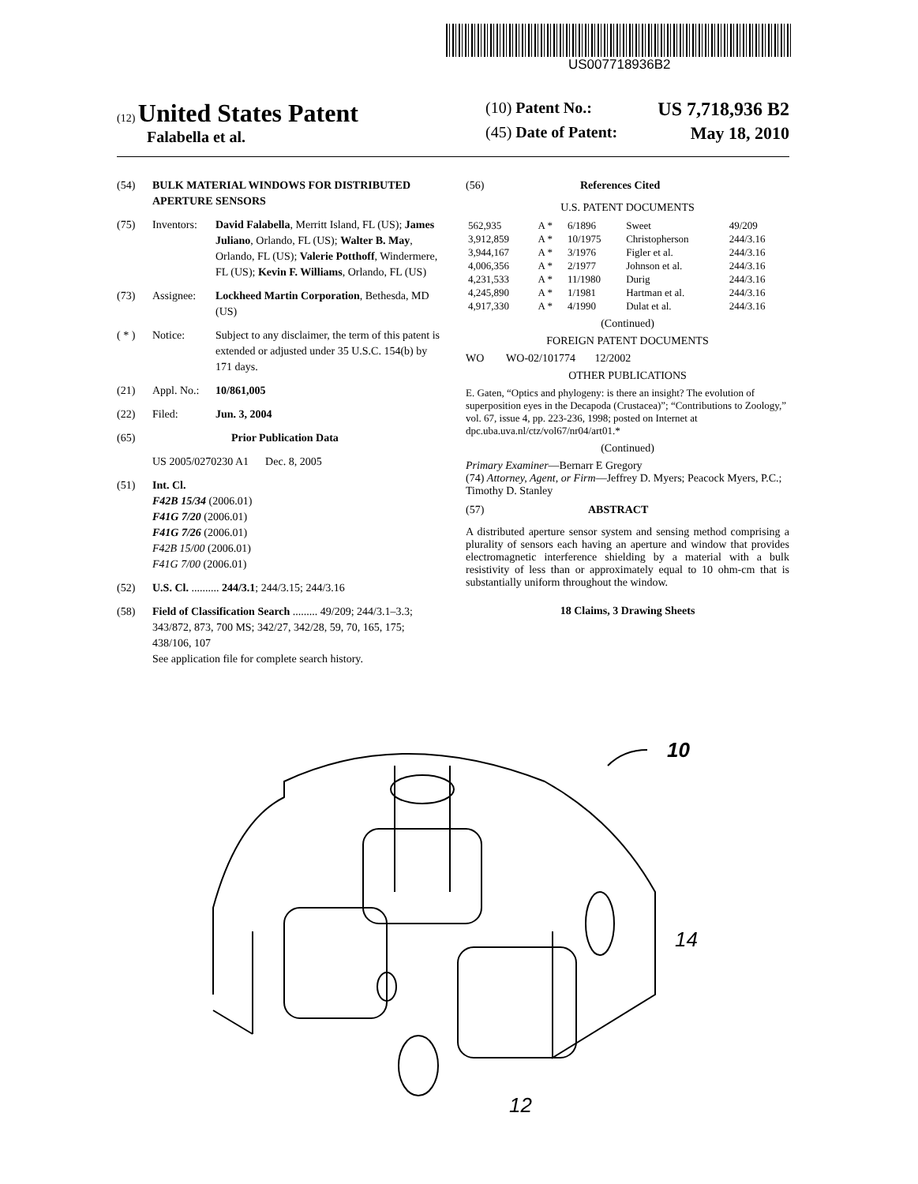US007718936B2
(12) United States Patent
Falabella et al.
(10) Patent No.: US 7,718,936 B2
(45) Date of Patent: May 18, 2010
(54) BULK MATERIAL WINDOWS FOR DISTRIBUTED APERTURE SENSORS
(75) Inventors: David Falabella, Merritt Island, FL (US); James Juliano, Orlando, FL (US); Walter B. May, Orlando, FL (US); Valerie Potthoff, Windermere, FL (US); Kevin F. Williams, Orlando, FL (US)
(73) Assignee: Lockheed Martin Corporation, Bethesda, MD (US)
( * ) Notice: Subject to any disclaimer, the term of this patent is extended or adjusted under 35 U.S.C. 154(b) by 171 days.
(21) Appl. No.: 10/861,005
(22) Filed: Jun. 3, 2004
(65) Prior Publication Data
US 2005/0270230 A1 Dec. 8, 2005
(51) Int. Cl.
F42B 15/34 (2006.01)
F41G 7/20 (2006.01)
F41G 7/26 (2006.01)
F42B 15/00 (2006.01)
F41G 7/00 (2006.01)
(52) U.S. Cl. .......... 244/3.1; 244/3.15; 244/3.16
(58) Field of Classification Search ......... 49/209; 244/3.1–3.3; 343/872, 873, 700 MS; 342/27, 342/28, 59, 70, 165, 175; 438/106, 107
See application file for complete search history.
(56) References Cited
U.S. PATENT DOCUMENTS
| 562,935 | A * | 6/1896 | Sweet | 49/209 |
| 3,912,859 | A * | 10/1975 | Christopherson | 244/3.16 |
| 3,944,167 | A * | 3/1976 | Figler et al. | 244/3.16 |
| 4,006,356 | A * | 2/1977 | Johnson et al. | 244/3.16 |
| 4,231,533 | A * | 11/1980 | Durig | 244/3.16 |
| 4,245,890 | A * | 1/1981 | Hartman et al. | 244/3.16 |
| 4,917,330 | A * | 4/1990 | Dulat et al. | 244/3.16 |
(Continued)
FOREIGN PATENT DOCUMENTS
WO WO-02/101774 12/2002
OTHER PUBLICATIONS
E. Gaten, “Optics and phylogeny: is there an insight? The evolution of superposition eyes in the Decapoda (Crustacea)”; “Contributions to Zoology,” vol. 67, issue 4, pp. 223-236, 1998; posted on Internet at dpc.uba.uva.nl/ctz/vol67/nr04/art01.*
(Continued)
Primary Examiner—Bernarr E Gregory
(74) Attorney, Agent, or Firm—Jeffrey D. Myers; Peacock Myers, P.C.; Timothy D. Stanley
(57) ABSTRACT
A distributed aperture sensor system and sensing method comprising a plurality of sensors each having an aperture and window that provides electromagnetic interference shielding by a material with a bulk resistivity of less than or approximately equal to 10 ohm-cm that is substantially uniform throughout the window.
18 Claims, 3 Drawing Sheets
10
14
12